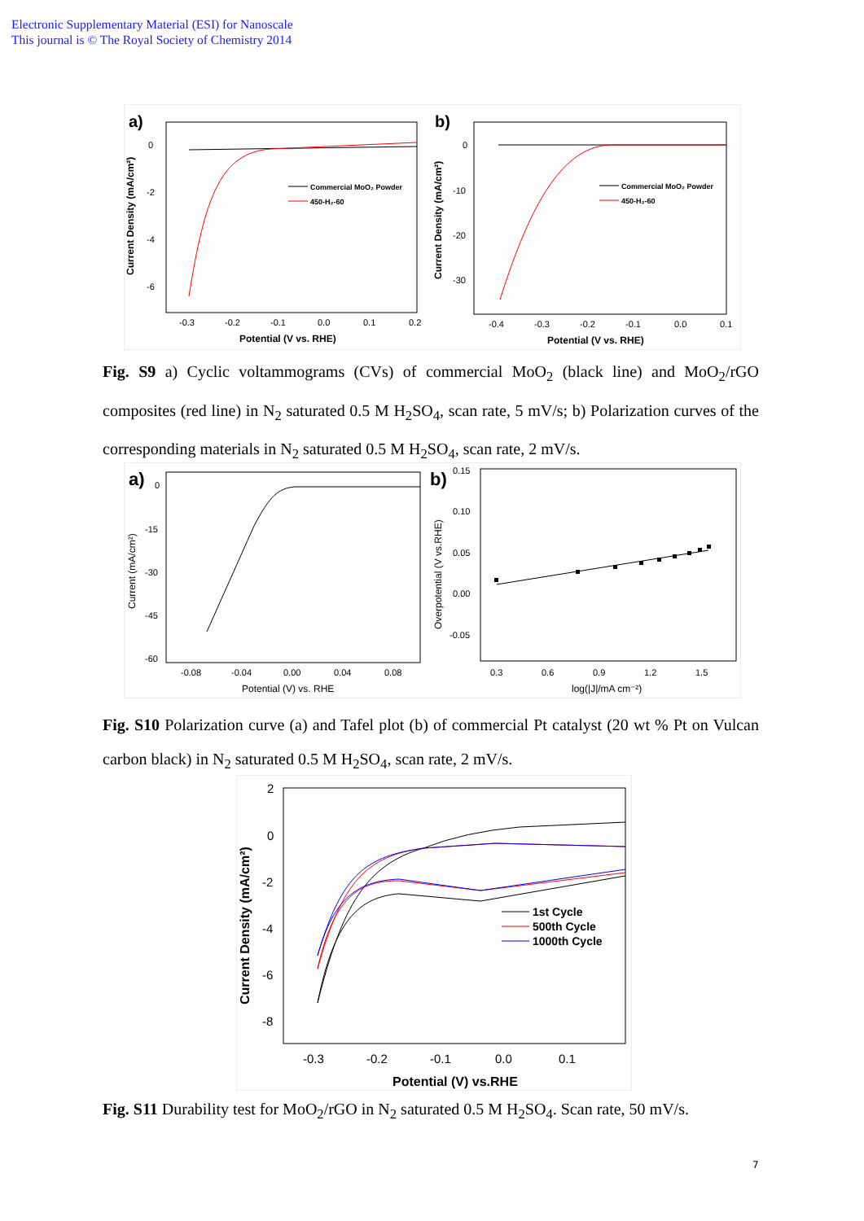Electronic Supplementary Material (ESI) for Nanoscale
This journal is © The Royal Society of Chemistry 2014
a)
Current Density (mA/cm²)
0
-2
-4
-6
-0.3
-0.2
-0.1
0.0
0.1
0.2
Potential (V vs. RHE)
Commercial MoO₂ Powder
450-H₂-60
b)
Current Density (mA/cm²)
0
-10
-20
-30
-0.4
-0.3
-0.2
-0.1
0.0
0.1
Potential (V vs. RHE)
Commercial MoO₂ Powder
450-H₂-60
Fig. S9 a) Cyclic voltammograms (CVs) of commercial MoO<sub>2</sub> (black line) and MoO<sub>2</sub>/rGO composites (red line) in N<sub>2</sub> saturated 0.5 M H<sub>2</sub>SO<sub>4</sub>, scan rate, 5 mV/s; b) Polarization curves of the corresponding materials in N<sub>2</sub> saturated 0.5 M H<sub>2</sub>SO<sub>4</sub>, scan rate, 2 mV/s.
a)
Current (mA/cm²)
0
-15
-30
-45
-60
-0.08
-0.04
0.00
0.04
0.08
Potential (V) vs. RHE
b)
Overpotential (V vs.RHE)
0.15
0.10
0.05
0.00
-0.05
0.3
0.6
0.9
1.2
1.5
log(|J|/mA cm⁻²)
Fig. S10 Polarization curve (a) and Tafel plot (b) of commercial Pt catalyst (20 wt % Pt on Vulcan carbon black) in N<sub>2</sub> saturated 0.5 M H<sub>2</sub>SO<sub>4</sub>, scan rate, 2 mV/s.
Current Density (mA/cm²)
2
0
-2
-4
-6
-8
-0.3
-0.2
-0.1
0.0
0.1
Potential (V) vs.RHE
1st Cycle
500th Cycle
1000th Cycle
Fig. S11 Durability test for MoO<sub>2</sub>/rGO in N<sub>2</sub> saturated 0.5 M H<sub>2</sub>SO<sub>4</sub>. Scan rate, 50 mV/s.
7